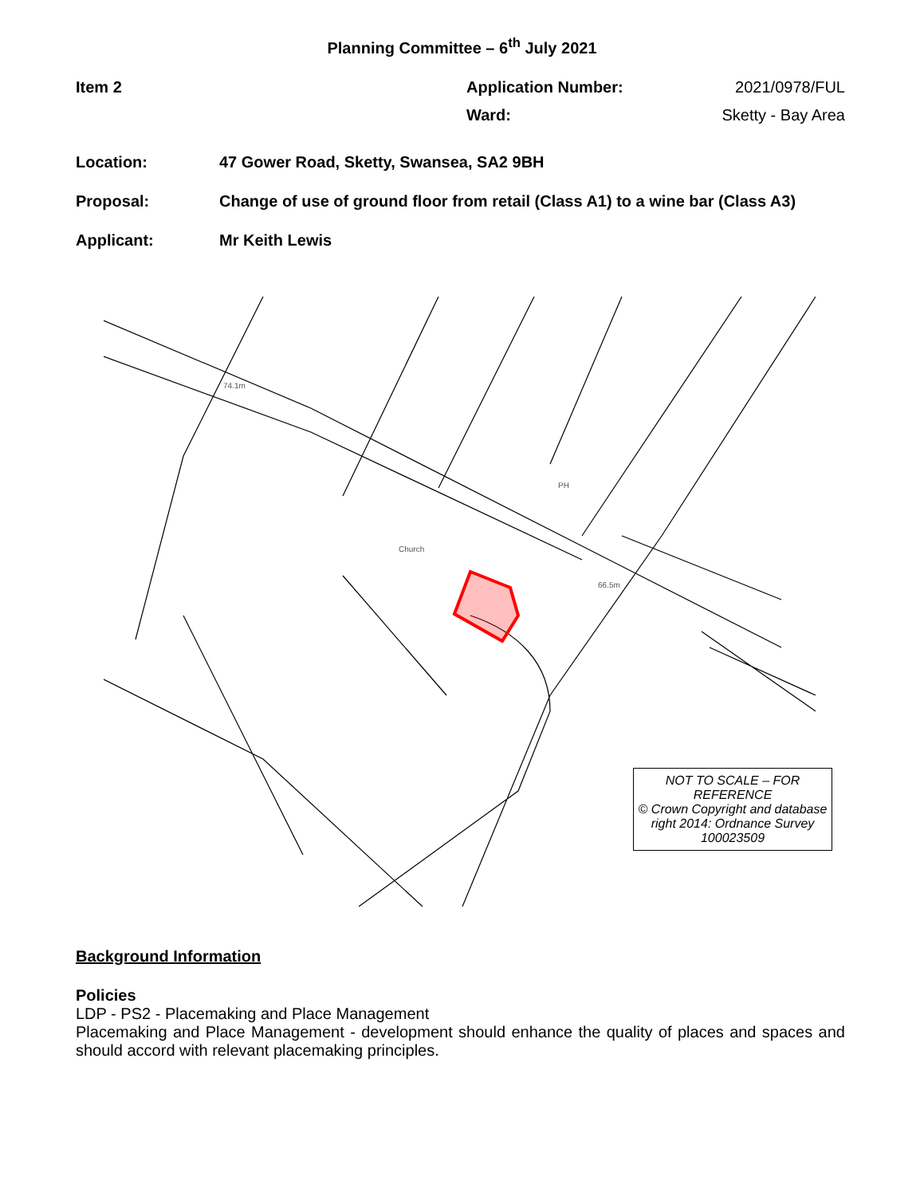Planning Committee – 6<sup>th</sup> July 2021
Item 2 Application Number: 2021/0978/FUL
Ward: Sketty - Bay Area
Location: 47 Gower Road, Sketty, Swansea, SA2 9BH
Proposal: Change of use of ground floor from retail (Class A1) to a wine bar (Class A3)
Applicant: Mr Keith Lewis
Church
66.5m
74.1m
PH
NOT TO SCALE – FOR REFERENCE
© Crown Copyright and database right 2014: Ordnance Survey 100023509
Background Information
Policies
LDP - PS2 - Placemaking and Place Management
Placemaking and Place Management - development should enhance the quality of places and spaces and should accord with relevant placemaking principles.